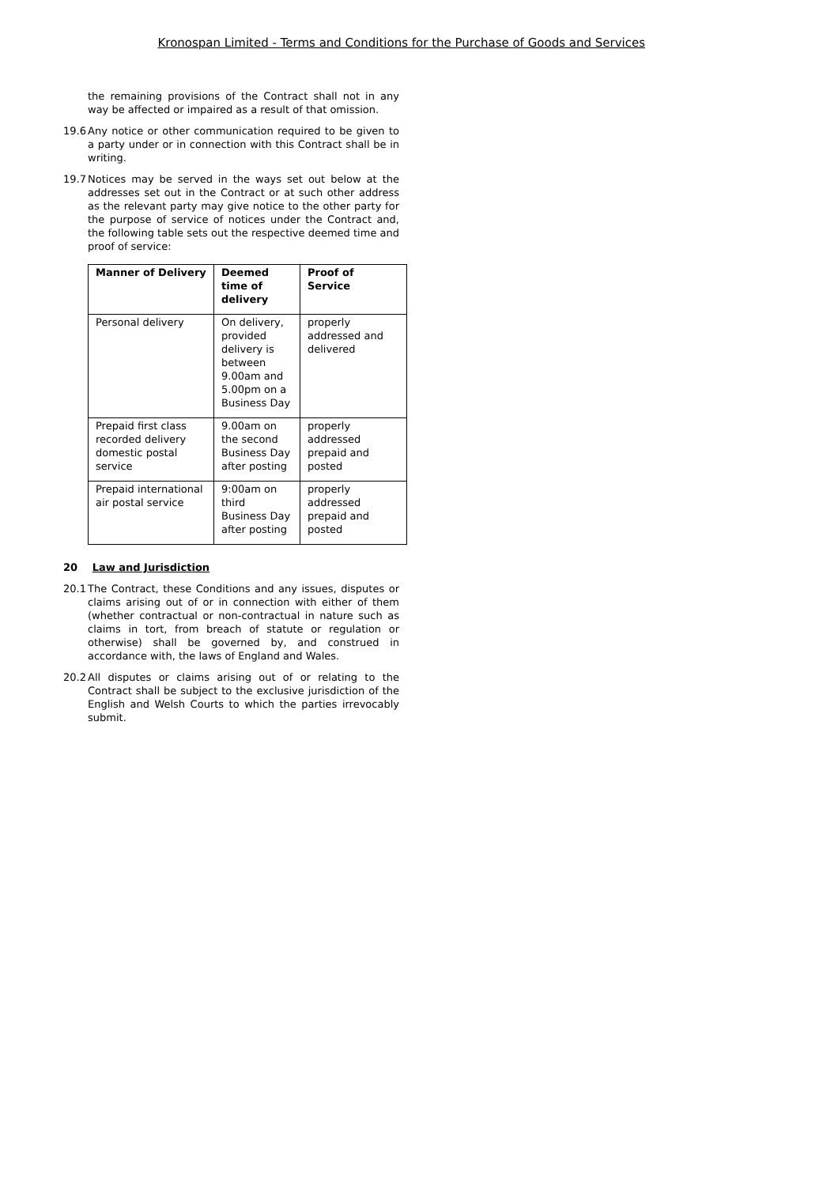Kronospan Limited - Terms and Conditions for the Purchase of Goods and Services
the remaining provisions of the Contract shall not in any way be affected or impaired as a result of that omission.
19.6
Any notice or other communication required to be given to a party under or in connection with this Contract shall be in writing.
19.7
Notices may be served in the ways set out below at the addresses set out in the Contract or at such other address as the relevant party may give notice to the other party for the purpose of service of notices under the Contract and, the following table sets out the respective deemed time and proof of service:
| Manner of Delivery | Deemed time of delivery | Proof of Service |
| --- | --- | --- |
| Personal delivery | On delivery, provided delivery is between 9.00am and 5.00pm on a Business Day | properly addressed and delivered |
| Prepaid first class recorded delivery domestic postal service | 9.00am on the second Business Day after posting | properly addressed prepaid and posted |
| Prepaid international air postal service | 9:00am on third Business Day after posting | properly addressed prepaid and posted |
20 Law and Jurisdiction
20.1
The Contract, these Conditions and any issues, disputes or claims arising out of or in connection with either of them (whether contractual or non-contractual in nature such as claims in tort, from breach of statute or regulation or otherwise) shall be governed by, and construed in accordance with, the laws of England and Wales.
20.2
All disputes or claims arising out of or relating to the Contract shall be subject to the exclusive jurisdiction of the English and Welsh Courts to which the parties irrevocably submit.